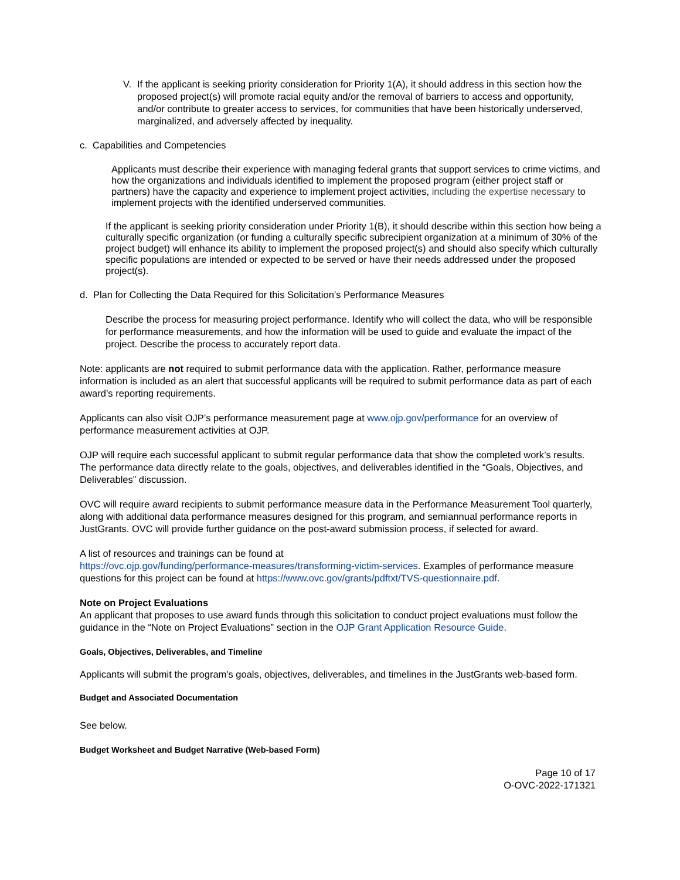V. If the applicant is seeking priority consideration for Priority 1(A), it should address in this section how the proposed project(s) will promote racial equity and/or the removal of barriers to access and opportunity, and/or contribute to greater access to services, for communities that have been historically underserved, marginalized, and adversely affected by inequality.
c. Capabilities and Competencies
Applicants must describe their experience with managing federal grants that support services to crime victims, and how the organizations and individuals identified to implement the proposed program (either project staff or partners) have the capacity and experience to implement project activities, including the expertise necessary to implement projects with the identified underserved communities.
If the applicant is seeking priority consideration under Priority 1(B), it should describe within this section how being a culturally specific organization (or funding a culturally specific subrecipient organization at a minimum of 30% of the project budget) will enhance its ability to implement the proposed project(s) and should also specify which culturally specific populations are intended or expected to be served or have their needs addressed under the proposed project(s).
d. Plan for Collecting the Data Required for this Solicitation’s Performance Measures
Describe the process for measuring project performance. Identify who will collect the data, who will be responsible for performance measurements, and how the information will be used to guide and evaluate the impact of the project. Describe the process to accurately report data.
Note: applicants are not required to submit performance data with the application. Rather, performance measure information is included as an alert that successful applicants will be required to submit performance data as part of each award’s reporting requirements.
Applicants can also visit OJP’s performance measurement page at www.ojp.gov/performance for an overview of performance measurement activities at OJP.
OJP will require each successful applicant to submit regular performance data that show the completed work’s results. The performance data directly relate to the goals, objectives, and deliverables identified in the “Goals, Objectives, and Deliverables” discussion.
OVC will require award recipients to submit performance measure data in the Performance Measurement Tool quarterly, along with additional data performance measures designed for this program, and semiannual performance reports in JustGrants. OVC will provide further guidance on the post-award submission process, if selected for award.
A list of resources and trainings can be found at
https://ovc.ojp.gov/funding/performance-measures/transforming-victim-services. Examples of performance measure questions for this project can be found at https://www.ovc.gov/grants/pdftxt/TVS-questionnaire.pdf.
Note on Project Evaluations
An applicant that proposes to use award funds through this solicitation to conduct project evaluations must follow the guidance in the “Note on Project Evaluations” section in the OJP Grant Application Resource Guide.
Goals, Objectives, Deliverables, and Timeline
Applicants will submit the program's goals, objectives, deliverables, and timelines in the JustGrants web-based form.
Budget and Associated Documentation
See below.
Budget Worksheet and Budget Narrative (Web-based Form)
Page 10 of 17
O-OVC-2022-171321